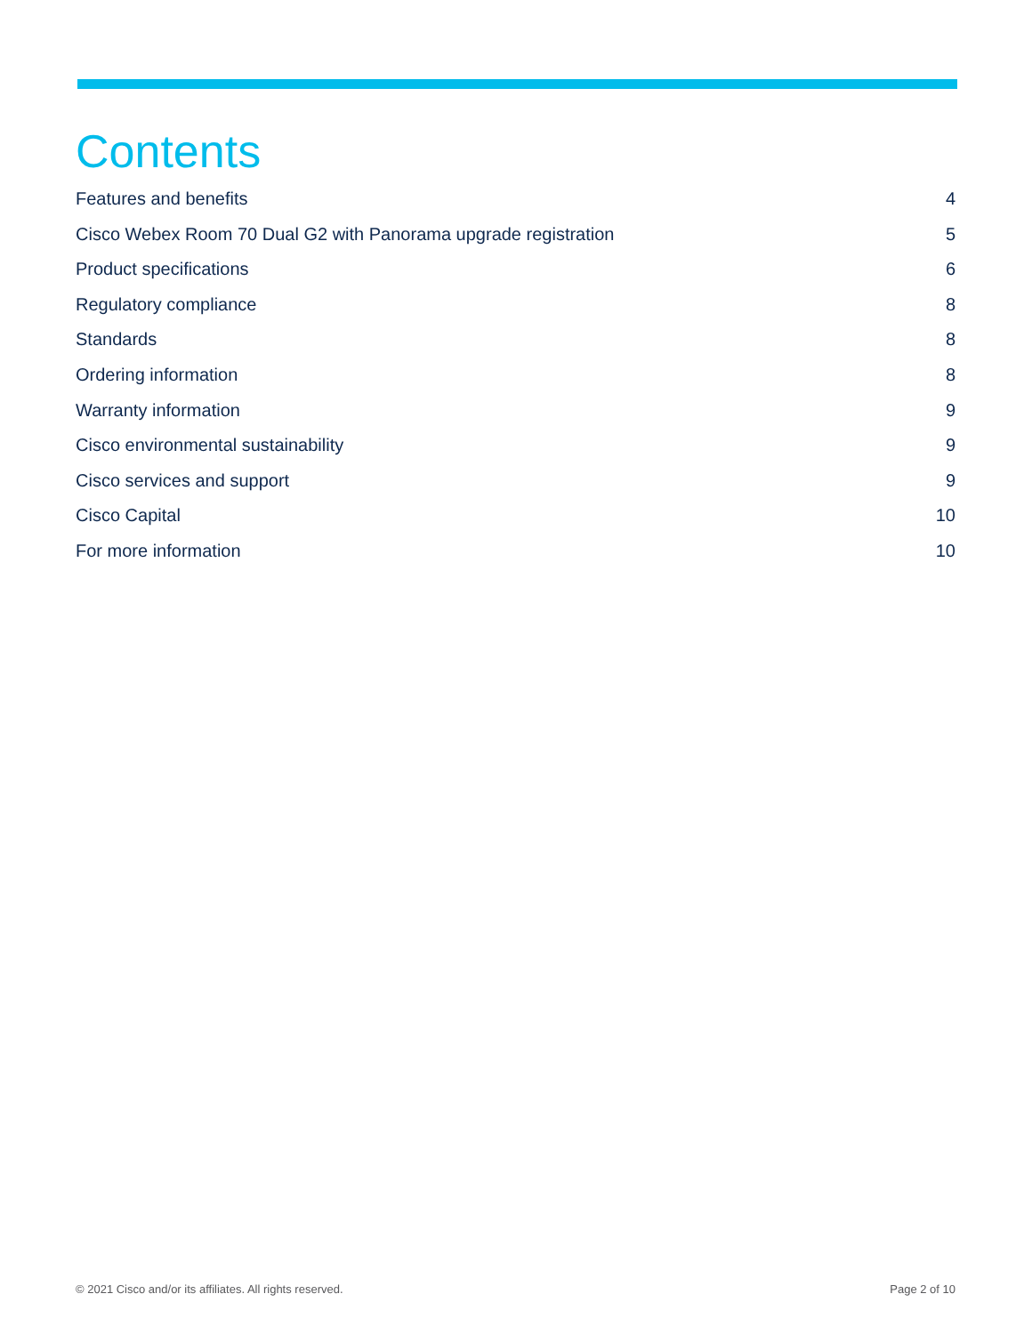Contents
Features and benefits 4
Cisco Webex Room 70 Dual G2 with Panorama upgrade registration 5
Product specifications 6
Regulatory compliance 8
Standards 8
Ordering information 8
Warranty information 9
Cisco environmental sustainability 9
Cisco services and support 9
Cisco Capital 10
For more information 10
© 2021 Cisco and/or its affiliates. All rights reserved. Page 2 of 10